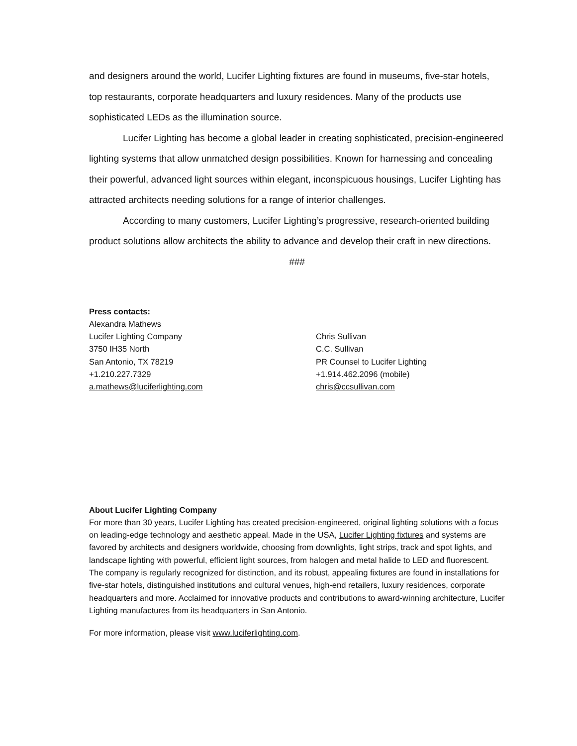and designers around the world, Lucifer Lighting fixtures are found in museums, five-star hotels, top restaurants, corporate headquarters and luxury residences. Many of the products use sophisticated LEDs as the illumination source.
Lucifer Lighting has become a global leader in creating sophisticated, precision-engineered lighting systems that allow unmatched design possibilities. Known for harnessing and concealing their powerful, advanced light sources within elegant, inconspicuous housings, Lucifer Lighting has attracted architects needing solutions for a range of interior challenges.
According to many customers, Lucifer Lighting’s progressive, research-oriented building product solutions allow architects the ability to advance and develop their craft in new directions.
###
Press contacts:
Alexandra Mathews
Lucifer Lighting Company
3750 IH35 North
San Antonio, TX 78219
+1.210.227.7329
a.mathews@luciferlighting.com
Chris Sullivan
C.C. Sullivan
PR Counsel to Lucifer Lighting
+1.914.462.2096 (mobile)
chris@ccsullivan.com
About Lucifer Lighting Company
For more than 30 years, Lucifer Lighting has created precision-engineered, original lighting solutions with a focus on leading-edge technology and aesthetic appeal. Made in the USA, Lucifer Lighting fixtures and systems are favored by architects and designers worldwide, choosing from downlights, light strips, track and spot lights, and landscape lighting with powerful, efficient light sources, from halogen and metal halide to LED and fluorescent. The company is regularly recognized for distinction, and its robust, appealing fixtures are found in installations for five-star hotels, distinguished institutions and cultural venues, high-end retailers, luxury residences, corporate headquarters and more. Acclaimed for innovative products and contributions to award-winning architecture, Lucifer Lighting manufactures from its headquarters in San Antonio.
For more information, please visit www.luciferlighting.com.